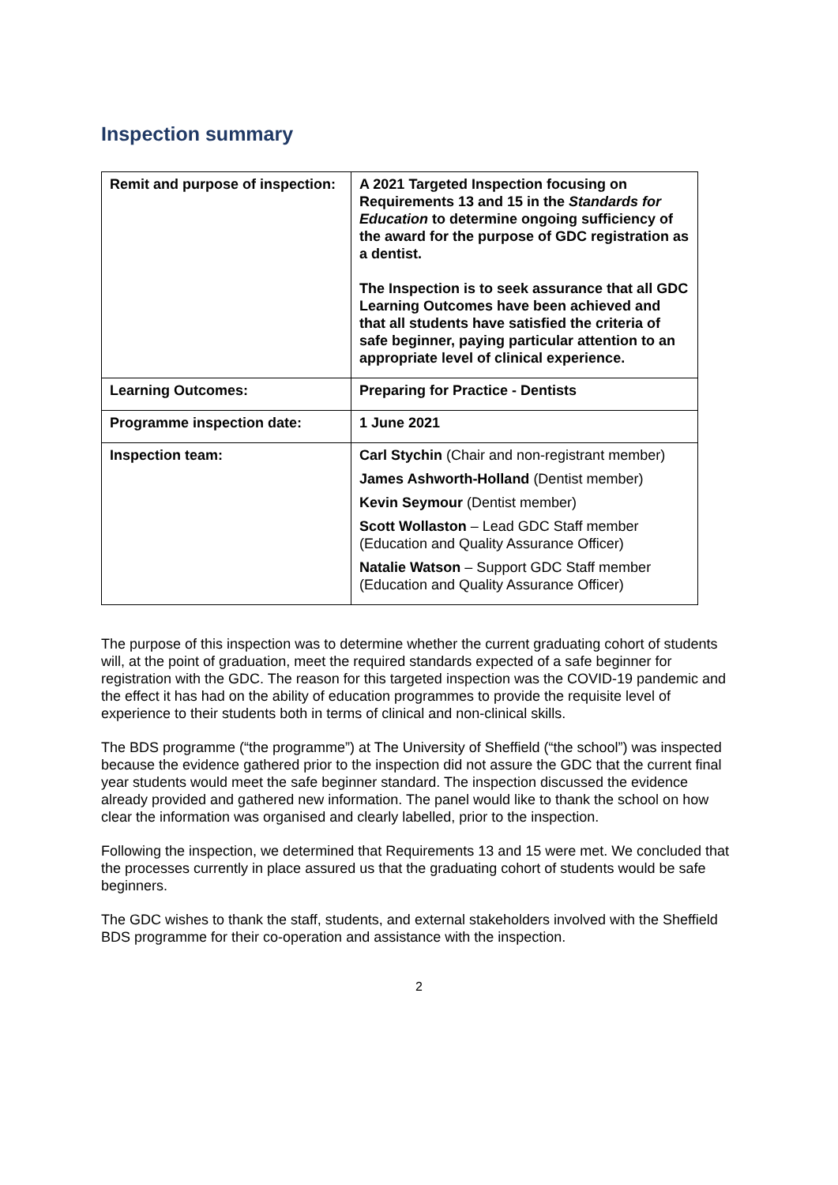Inspection summary
| Remit and purpose of inspection: | A 2021 Targeted Inspection focusing on Requirements 13 and 15 in the Standards for Education to determine ongoing sufficiency of the award for the purpose of GDC registration as a dentist. The Inspection is to seek assurance that all GDC Learning Outcomes have been achieved and that all students have satisfied the criteria of safe beginner, paying particular attention to an appropriate level of clinical experience. |
| Learning Outcomes: | Preparing for Practice - Dentists |
| Programme inspection date: | 1 June 2021 |
| Inspection team: | Carl Stychin (Chair and non-registrant member) James Ashworth-Holland (Dentist member) Kevin Seymour (Dentist member) Scott Wollaston – Lead GDC Staff member (Education and Quality Assurance Officer) Natalie Watson – Support GDC Staff member (Education and Quality Assurance Officer) |
The purpose of this inspection was to determine whether the current graduating cohort of students will, at the point of graduation, meet the required standards expected of a safe beginner for registration with the GDC. The reason for this targeted inspection was the COVID-19 pandemic and the effect it has had on the ability of education programmes to provide the requisite level of experience to their students both in terms of clinical and non-clinical skills.
The BDS programme (“the programme”) at The University of Sheffield (“the school”) was inspected because the evidence gathered prior to the inspection did not assure the GDC that the current final year students would meet the safe beginner standard. The inspection discussed the evidence already provided and gathered new information. The panel would like to thank the school on how clear the information was organised and clearly labelled, prior to the inspection.
Following the inspection, we determined that Requirements 13 and 15 were met. We concluded that the processes currently in place assured us that the graduating cohort of students would be safe beginners.
The GDC wishes to thank the staff, students, and external stakeholders involved with the Sheffield BDS programme for their co-operation and assistance with the inspection.
2